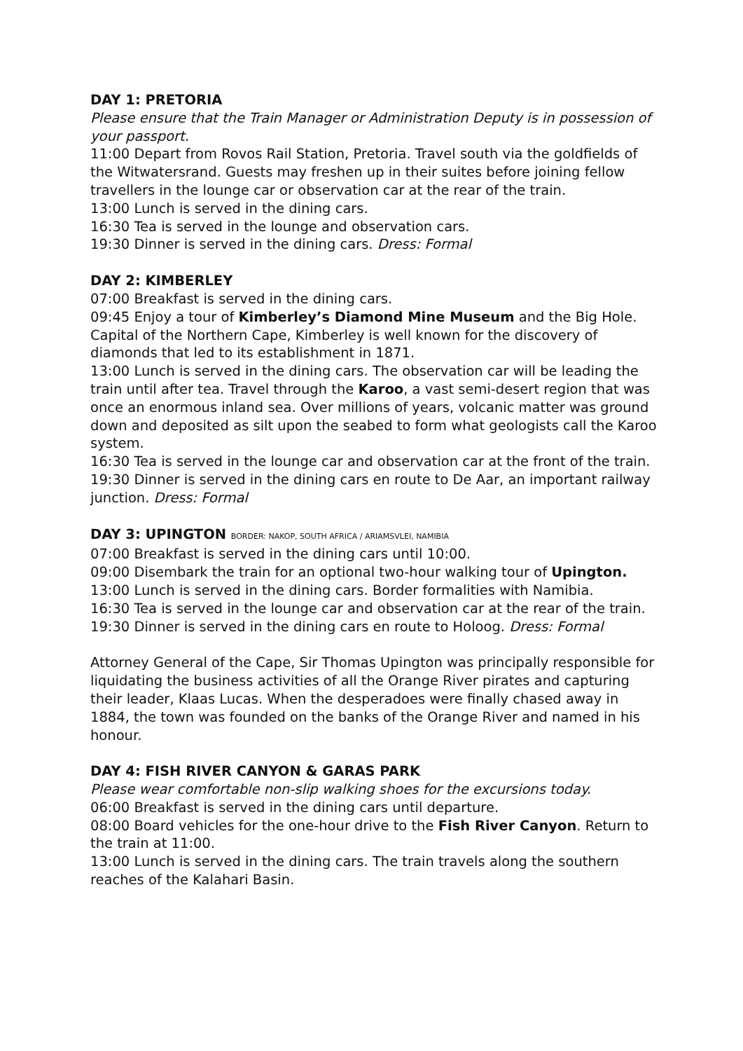DAY 1: PRETORIA
Please ensure that the Train Manager or Administration Deputy is in possession of your passport.
11:00 Depart from Rovos Rail Station, Pretoria. Travel south via the goldfields of the Witwatersrand. Guests may freshen up in their suites before joining fellow travellers in the lounge car or observation car at the rear of the train.
13:00 Lunch is served in the dining cars.
16:30 Tea is served in the lounge and observation cars.
19:30 Dinner is served in the dining cars. Dress: Formal
DAY 2: KIMBERLEY
07:00 Breakfast is served in the dining cars.
09:45 Enjoy a tour of Kimberley’s Diamond Mine Museum and the Big Hole. Capital of the Northern Cape, Kimberley is well known for the discovery of diamonds that led to its establishment in 1871.
13:00 Lunch is served in the dining cars. The observation car will be leading the train until after tea. Travel through the Karoo, a vast semi-desert region that was once an enormous inland sea. Over millions of years, volcanic matter was ground down and deposited as silt upon the seabed to form what geologists call the Karoo system.
16:30 Tea is served in the lounge car and observation car at the front of the train.
19:30 Dinner is served in the dining cars en route to De Aar, an important railway junction. Dress: Formal
DAY 3: UPINGTON BORDER: NAKOP, SOUTH AFRICA / ARIAMSVLEI, NAMIBIA
07:00 Breakfast is served in the dining cars until 10:00.
09:00 Disembark the train for an optional two-hour walking tour of Upington.
13:00 Lunch is served in the dining cars. Border formalities with Namibia.
16:30 Tea is served in the lounge car and observation car at the rear of the train.
19:30 Dinner is served in the dining cars en route to Holoog. Dress: Formal
Attorney General of the Cape, Sir Thomas Upington was principally responsible for liquidating the business activities of all the Orange River pirates and capturing their leader, Klaas Lucas. When the desperadoes were finally chased away in 1884, the town was founded on the banks of the Orange River and named in his honour.
DAY 4: FISH RIVER CANYON & GARAS PARK
Please wear comfortable non-slip walking shoes for the excursions today.
06:00 Breakfast is served in the dining cars until departure.
08:00 Board vehicles for the one-hour drive to the Fish River Canyon. Return to the train at 11:00.
13:00 Lunch is served in the dining cars. The train travels along the southern reaches of the Kalahari Basin.